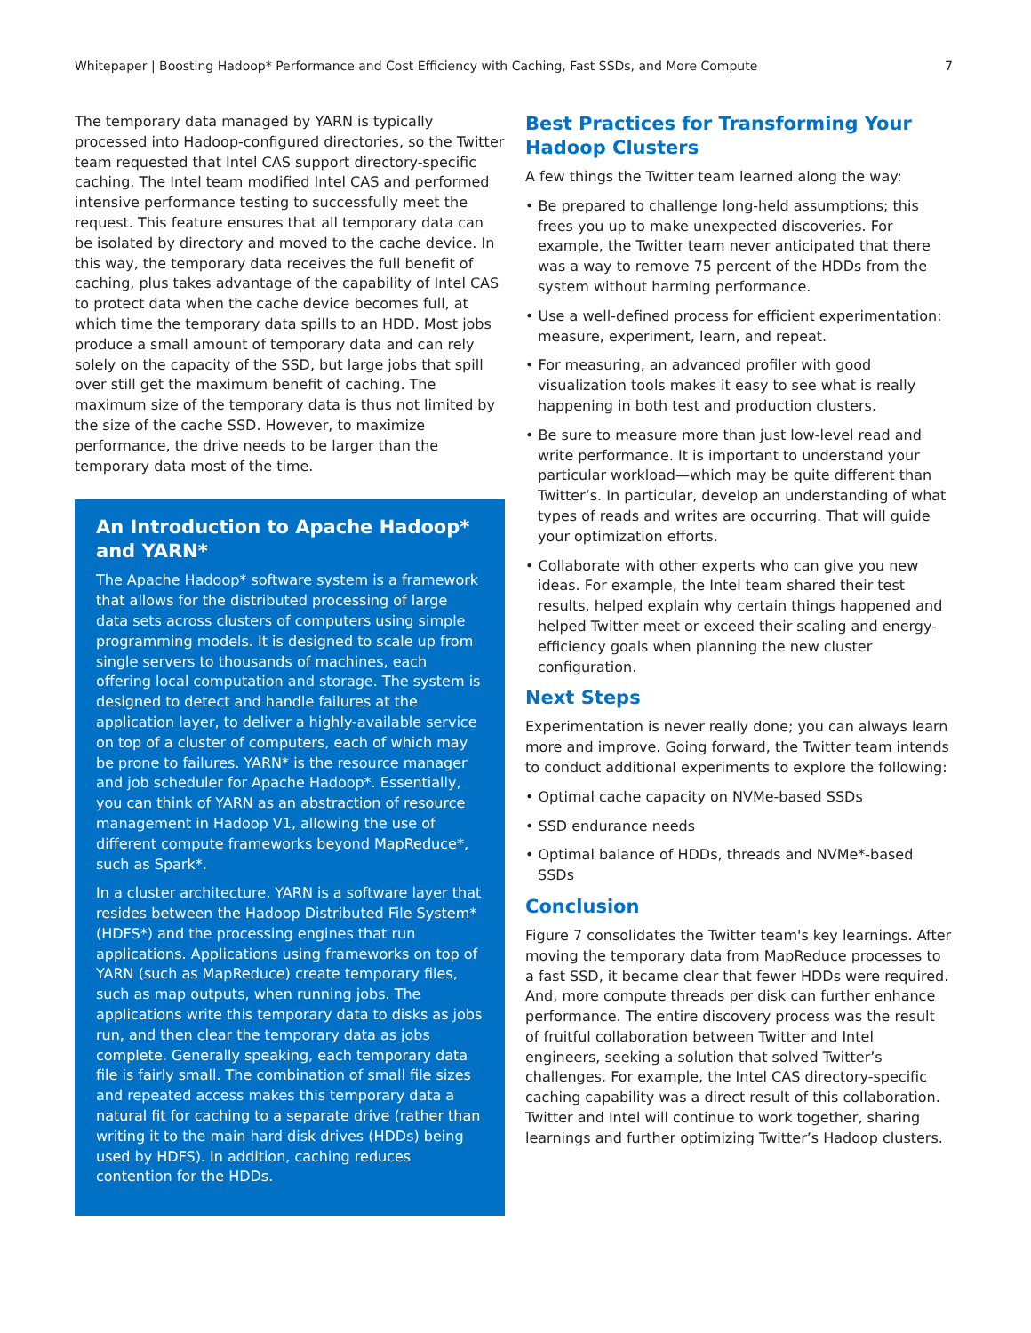Whitepaper | Boosting Hadoop* Performance and Cost Efficiency with Caching, Fast SSDs, and More Compute 7
The temporary data managed by YARN is typically processed into Hadoop-configured directories, so the Twitter team requested that Intel CAS support directory-specific caching. The Intel team modified Intel CAS and performed intensive performance testing to successfully meet the request. This feature ensures that all temporary data can be isolated by directory and moved to the cache device. In this way, the temporary data receives the full benefit of caching, plus takes advantage of the capability of Intel CAS to protect data when the cache device becomes full, at which time the temporary data spills to an HDD. Most jobs produce a small amount of temporary data and can rely solely on the capacity of the SSD, but large jobs that spill over still get the maximum benefit of caching. The maximum size of the temporary data is thus not limited by the size of the cache SSD. However, to maximize performance, the drive needs to be larger than the temporary data most of the time.
An Introduction to Apache Hadoop* and YARN*
The Apache Hadoop* software system is a framework that allows for the distributed processing of large data sets across clusters of computers using simple programming models. It is designed to scale up from single servers to thousands of machines, each offering local computation and storage. The system is designed to detect and handle failures at the application layer, to deliver a highly-available service on top of a cluster of computers, each of which may be prone to failures. YARN* is the resource manager and job scheduler for Apache Hadoop*. Essentially, you can think of YARN as an abstraction of resource management in Hadoop V1, allowing the use of different compute frameworks beyond MapReduce*, such as Spark*.
In a cluster architecture, YARN is a software layer that resides between the Hadoop Distributed File System* (HDFS*) and the processing engines that run applications. Applications using frameworks on top of YARN (such as MapReduce) create temporary files, such as map outputs, when running jobs. The applications write this temporary data to disks as jobs run, and then clear the temporary data as jobs complete. Generally speaking, each temporary data file is fairly small. The combination of small file sizes and repeated access makes this temporary data a natural fit for caching to a separate drive (rather than writing it to the main hard disk drives (HDDs) being used by HDFS). In addition, caching reduces contention for the HDDs.
Best Practices for Transforming Your Hadoop Clusters
A few things the Twitter team learned along the way:
• Be prepared to challenge long-held assumptions; this frees you up to make unexpected discoveries. For example, the Twitter team never anticipated that there was a way to remove 75 percent of the HDDs from the system without harming performance.
• Use a well-defined process for efficient experimentation: measure, experiment, learn, and repeat.
• For measuring, an advanced profiler with good visualization tools makes it easy to see what is really happening in both test and production clusters.
• Be sure to measure more than just low-level read and write performance. It is important to understand your particular workload—which may be quite different than Twitter’s. In particular, develop an understanding of what types of reads and writes are occurring. That will guide your optimization efforts.
• Collaborate with other experts who can give you new ideas. For example, the Intel team shared their test results, helped explain why certain things happened and helped Twitter meet or exceed their scaling and energy-efficiency goals when planning the new cluster configuration.
Next Steps
Experimentation is never really done; you can always learn more and improve. Going forward, the Twitter team intends to conduct additional experiments to explore the following:
• Optimal cache capacity on NVMe-based SSDs
• SSD endurance needs
• Optimal balance of HDDs, threads and NVMe*-based SSDs
Conclusion
Figure 7 consolidates the Twitter team's key learnings. After moving the temporary data from MapReduce processes to a fast SSD, it became clear that fewer HDDs were required. And, more compute threads per disk can further enhance performance. The entire discovery process was the result of fruitful collaboration between Twitter and Intel engineers, seeking a solution that solved Twitter’s challenges. For example, the Intel CAS directory-specific caching capability was a direct result of this collaboration. Twitter and Intel will continue to work together, sharing learnings and further optimizing Twitter’s Hadoop clusters.